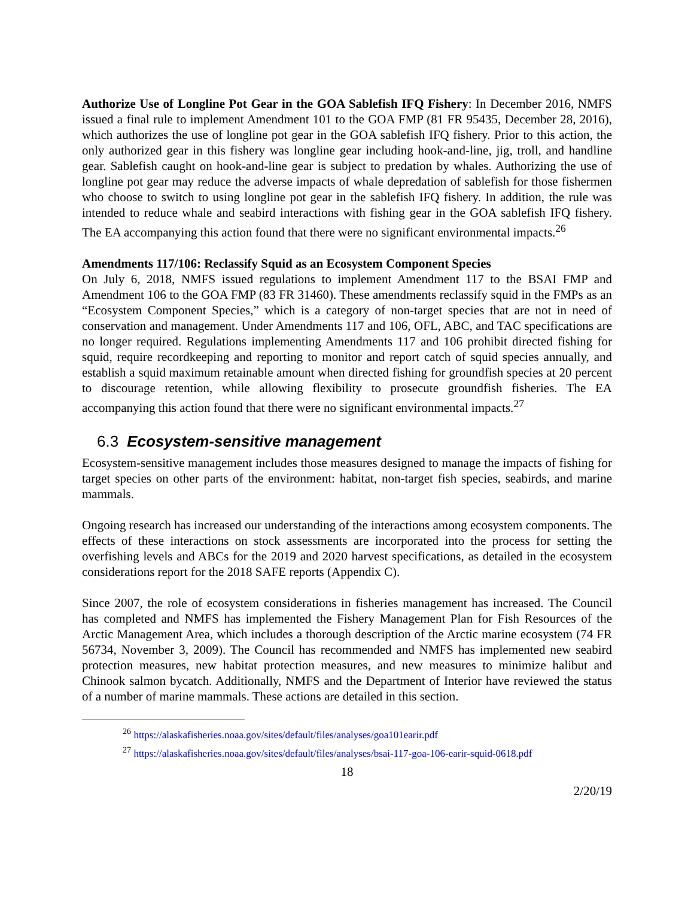Authorize Use of Longline Pot Gear in the GOA Sablefish IFQ Fishery: In December 2016, NMFS issued a final rule to implement Amendment 101 to the GOA FMP (81 FR 95435, December 28, 2016), which authorizes the use of longline pot gear in the GOA sablefish IFQ fishery. Prior to this action, the only authorized gear in this fishery was longline gear including hook-and-line, jig, troll, and handline gear. Sablefish caught on hook-and-line gear is subject to predation by whales. Authorizing the use of longline pot gear may reduce the adverse impacts of whale depredation of sablefish for those fishermen who choose to switch to using longline pot gear in the sablefish IFQ fishery. In addition, the rule was intended to reduce whale and seabird interactions with fishing gear in the GOA sablefish IFQ fishery. The EA accompanying this action found that there were no significant environmental impacts.<sup>26</sup>
Amendments 117/106: Reclassify Squid as an Ecosystem Component Species
On July 6, 2018, NMFS issued regulations to implement Amendment 117 to the BSAI FMP and Amendment 106 to the GOA FMP (83 FR 31460). These amendments reclassify squid in the FMPs as an “Ecosystem Component Species,” which is a category of non-target species that are not in need of conservation and management. Under Amendments 117 and 106, OFL, ABC, and TAC specifications are no longer required. Regulations implementing Amendments 117 and 106 prohibit directed fishing for squid, require recordkeeping and reporting to monitor and report catch of squid species annually, and establish a squid maximum retainable amount when directed fishing for groundfish species at 20 percent to discourage retention, while allowing flexibility to prosecute groundfish fisheries. The EA accompanying this action found that there were no significant environmental impacts.<sup>27</sup>
6.3 Ecosystem-sensitive management
Ecosystem-sensitive management includes those measures designed to manage the impacts of fishing for target species on other parts of the environment: habitat, non-target fish species, seabirds, and marine mammals.
Ongoing research has increased our understanding of the interactions among ecosystem components. The effects of these interactions on stock assessments are incorporated into the process for setting the overfishing levels and ABCs for the 2019 and 2020 harvest specifications, as detailed in the ecosystem considerations report for the 2018 SAFE reports (Appendix C).
Since 2007, the role of ecosystem considerations in fisheries management has increased. The Council has completed and NMFS has implemented the Fishery Management Plan for Fish Resources of the Arctic Management Area, which includes a thorough description of the Arctic marine ecosystem (74 FR 56734, November 3, 2009). The Council has recommended and NMFS has implemented new seabird protection measures, new habitat protection measures, and new measures to minimize halibut and Chinook salmon bycatch. Additionally, NMFS and the Department of Interior have reviewed the status of a number of marine mammals. These actions are detailed in this section.
<sup>26</sup> https://alaskafisheries.noaa.gov/sites/default/files/analyses/goa101earir.pdf
<sup>27</sup> https://alaskafisheries.noaa.gov/sites/default/files/analyses/bsai-117-goa-106-earir-squid-0618.pdf
18
2/20/19